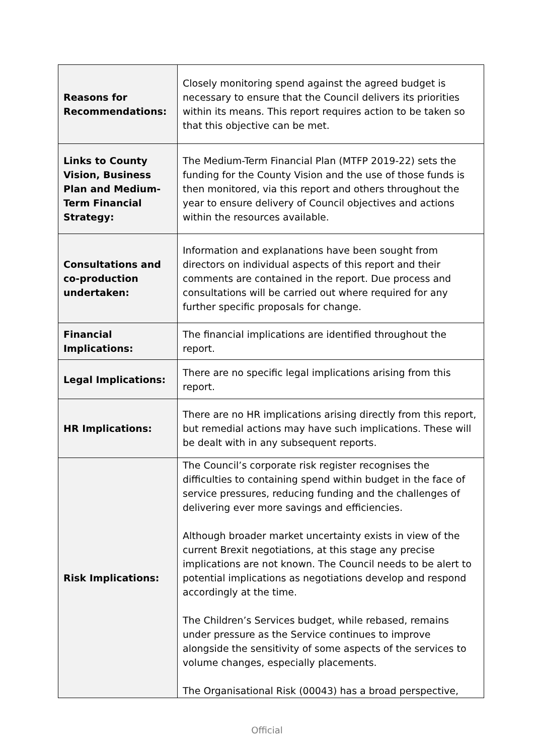| Reasons for Recommendations: | Closely monitoring spend against the agreed budget is necessary to ensure that the Council delivers its priorities within its means. This report requires action to be taken so that this objective can be met. |
| Links to County Vision, Business Plan and Medium-Term Financial Strategy: | The Medium-Term Financial Plan (MTFP 2019-22) sets the funding for the County Vision and the use of those funds is then monitored, via this report and others throughout the year to ensure delivery of Council objectives and actions within the resources available. |
| Consultations and co-production undertaken: | Information and explanations have been sought from directors on individual aspects of this report and their comments are contained in the report. Due process and consultations will be carried out where required for any further specific proposals for change. |
| Financial Implications: | The financial implications are identified throughout the report. |
| Legal Implications: | There are no specific legal implications arising from this report. |
| HR Implications: | There are no HR implications arising directly from this report, but remedial actions may have such implications. These will be dealt with in any subsequent reports. |
| Risk Implications: | The Council’s corporate risk register recognises the difficulties to containing spend within budget in the face of service pressures, reducing funding and the challenges of delivering ever more savings and efficiencies. Although broader market uncertainty exists in view of the current Brexit negotiations, at this stage any precise implications are not known. The Council needs to be alert to potential implications as negotiations develop and respond accordingly at the time. The Children’s Services budget, while rebased, remains under pressure as the Service continues to improve alongside the sensitivity of some aspects of the services to volume changes, especially placements. The Organisational Risk (00043) has a broad perspective, |
Official